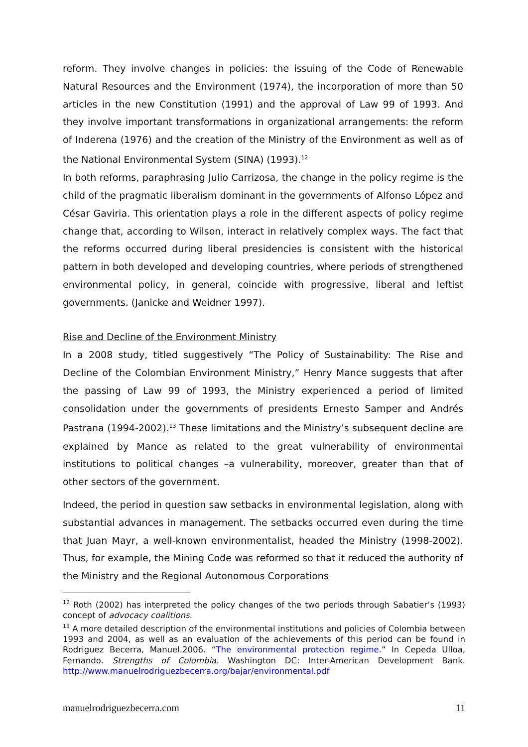reform. They involve changes in policies: the issuing of the Code of Renewable Natural Resources and the Environment (1974), the incorporation of more than 50 articles in the new Constitution (1991) and the approval of Law 99 of 1993. And they involve important transformations in organizational arrangements: the reform of Inderena (1976) and the creation of the Ministry of the Environment as well as of the National Environmental System (SINA) (1993).<sup>12</sup>
In both reforms, paraphrasing Julio Carrizosa, the change in the policy regime is the child of the pragmatic liberalism dominant in the governments of Alfonso López and César Gaviria. This orientation plays a role in the different aspects of policy regime change that, according to Wilson, interact in relatively complex ways. The fact that the reforms occurred during liberal presidencies is consistent with the historical pattern in both developed and developing countries, where periods of strengthened environmental policy, in general, coincide with progressive, liberal and leftist governments. (Janicke and Weidner 1997).
Rise and Decline of the Environment Ministry
In a 2008 study, titled suggestively “The Policy of Sustainability: The Rise and Decline of the Colombian Environment Ministry,” Henry Mance suggests that after the passing of Law 99 of 1993, the Ministry experienced a period of limited consolidation under the governments of presidents Ernesto Samper and Andrés Pastrana (1994-2002).<sup>13</sup> These limitations and the Ministry’s subsequent decline are explained by Mance as related to the great vulnerability of environmental institutions to political changes –a vulnerability, moreover, greater than that of other sectors of the government.
Indeed, the period in question saw setbacks in environmental legislation, along with substantial advances in management. The setbacks occurred even during the time that Juan Mayr, a well-known environmentalist, headed the Ministry (1998-2002). Thus, for example, the Mining Code was reformed so that it reduced the authority of the Ministry and the Regional Autonomous Corporations
<sup>12</sup> Roth (2002) has interpreted the policy changes of the two periods through Sabatier’s (1993) concept of advocacy coalitions.
<sup>13</sup> A more detailed description of the environmental institutions and policies of Colombia between 1993 and 2004, as well as an evaluation of the achievements of this period can be found in Rodriguez Becerra, Manuel.2006. “The environmental protection regime.” In Cepeda Ulloa, Fernando. Strengths of Colombia. Washington DC: Inter-American Development Bank. http://www.manuelrodriguezbecerra.org/bajar/environmental.pdf
manuelrodriguezbecerra.com 11